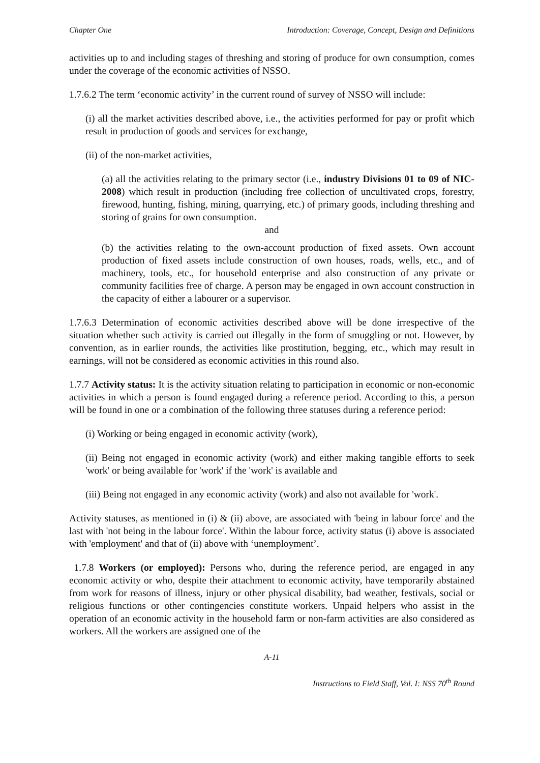Chapter One Introduction: Coverage, Concept, Design and Definitions
activities up to and including stages of threshing and storing of produce for own consumption, comes under the coverage of the economic activities of NSSO.
1.7.6.2 The term ‘economic activity’ in the current round of survey of NSSO will include:
(i) all the market activities described above, i.e., the activities performed for pay or profit which result in production of goods and services for exchange,
(ii) of the non-market activities,
(a) all the activities relating to the primary sector (i.e., industry Divisions 01 to 09 of NIC-2008) which result in production (including free collection of uncultivated crops, forestry, firewood, hunting, fishing, mining, quarrying, etc.) of primary goods, including threshing and storing of grains for own consumption.
and
(b) the activities relating to the own-account production of fixed assets. Own account production of fixed assets include construction of own houses, roads, wells, etc., and of machinery, tools, etc., for household enterprise and also construction of any private or community facilities free of charge. A person may be engaged in own account construction in the capacity of either a labourer or a supervisor.
1.7.6.3 Determination of economic activities described above will be done irrespective of the situation whether such activity is carried out illegally in the form of smuggling or not. However, by convention, as in earlier rounds, the activities like prostitution, begging, etc., which may result in earnings, will not be considered as economic activities in this round also.
1.7.7 Activity status: It is the activity situation relating to participation in economic or non-economic activities in which a person is found engaged during a reference period. According to this, a person will be found in one or a combination of the following three statuses during a reference period:
(i) Working or being engaged in economic activity (work),
(ii) Being not engaged in economic activity (work) and either making tangible efforts to seek 'work' or being available for 'work' if the 'work' is available and
(iii) Being not engaged in any economic activity (work) and also not available for 'work'.
Activity statuses, as mentioned in (i) & (ii) above, are associated with 'being in labour force' and the last with 'not being in the labour force'. Within the labour force, activity status (i) above is associated with 'employment' and that of (ii) above with ‘unemployment’.
1.7.8 Workers (or employed): Persons who, during the reference period, are engaged in any economic activity or who, despite their attachment to economic activity, have temporarily abstained from work for reasons of illness, injury or other physical disability, bad weather, festivals, social or religious functions or other contingencies constitute workers. Unpaid helpers who assist in the operation of an economic activity in the household farm or non-farm activities are also considered as workers. All the workers are assigned one of the
A-11
Instructions to Field Staff, Vol. I: NSS 70<sup>th</sup> Round